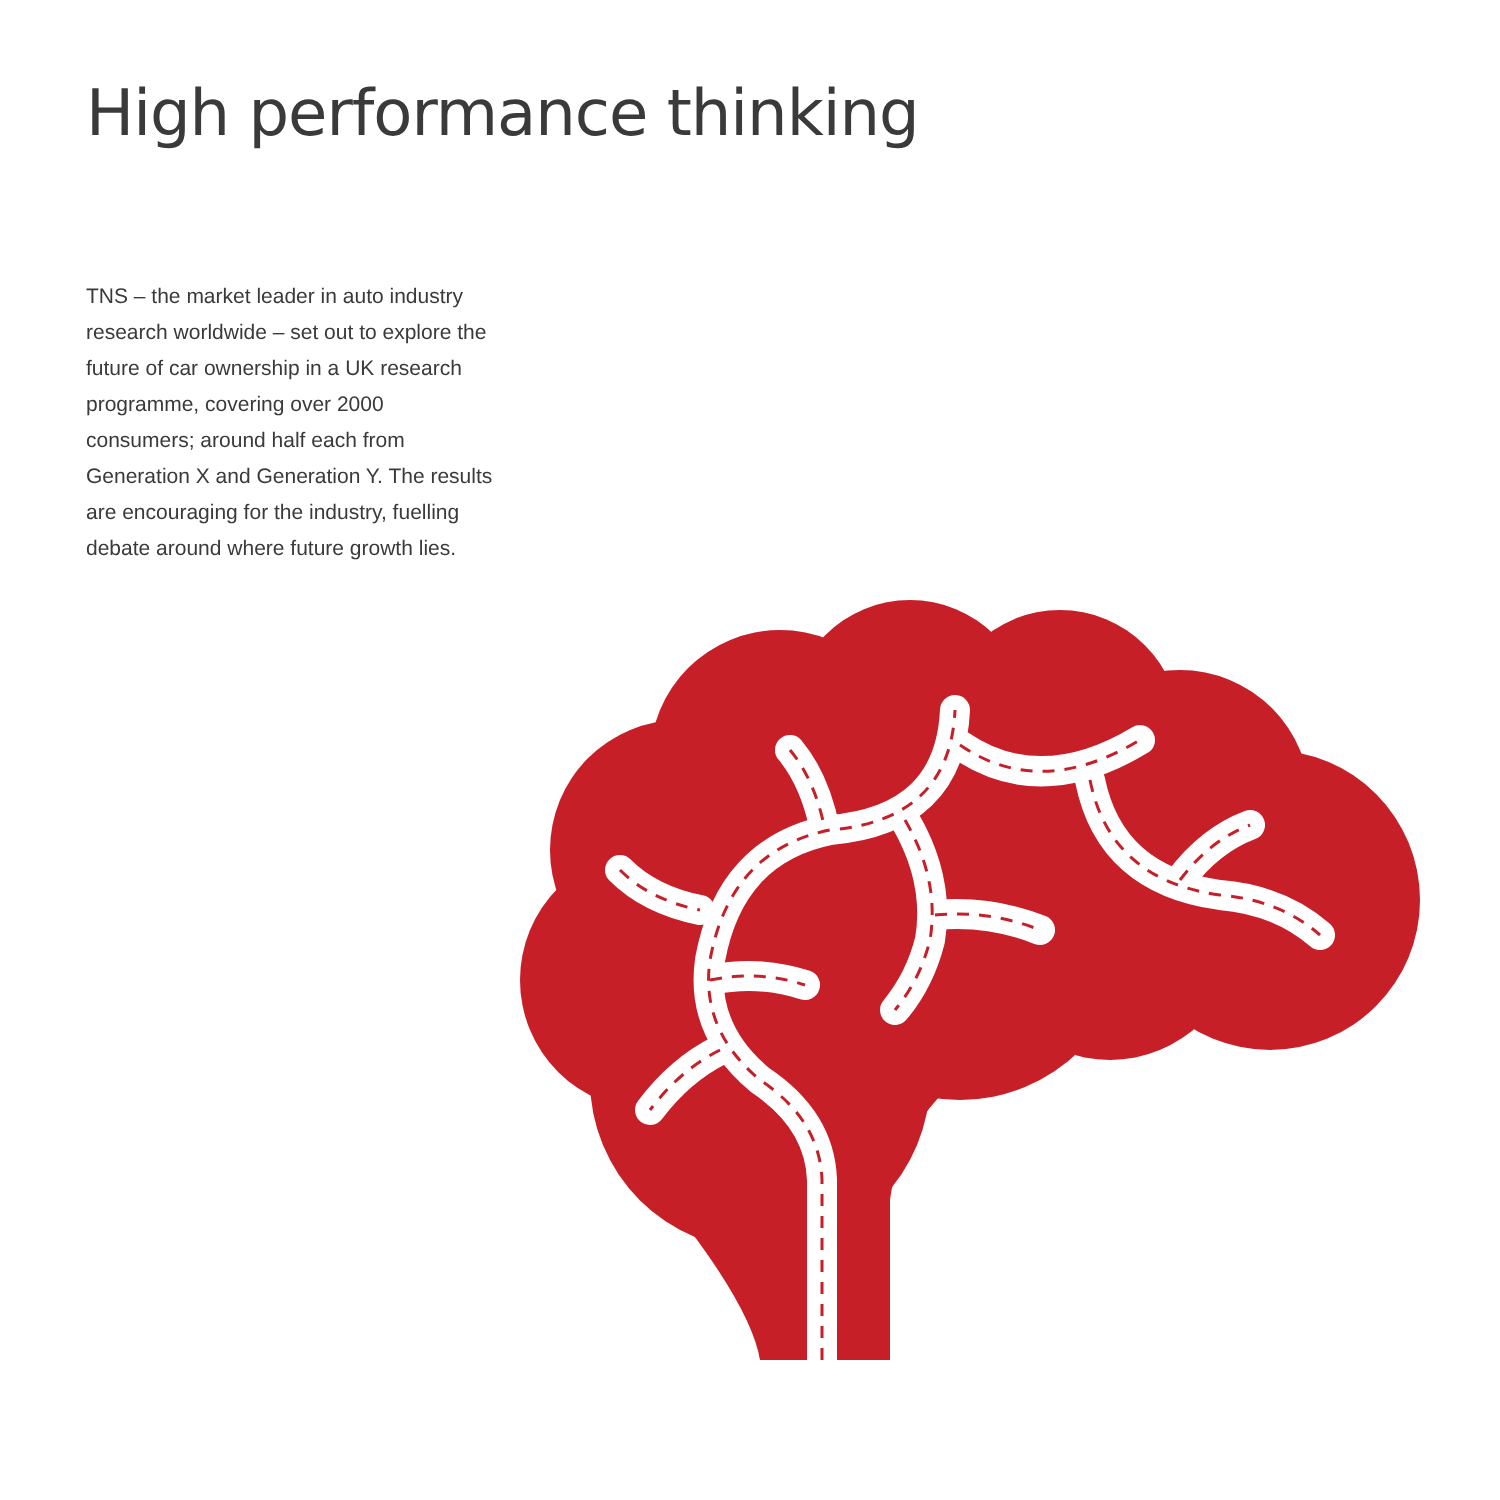High performance thinking
TNS – the market leader in auto industry research worldwide – set out to explore the future of car ownership in a UK research programme, covering over 2000 consumers; around half each from Generation X and Generation Y. The results are encouraging for the industry, fuelling debate around where future growth lies.